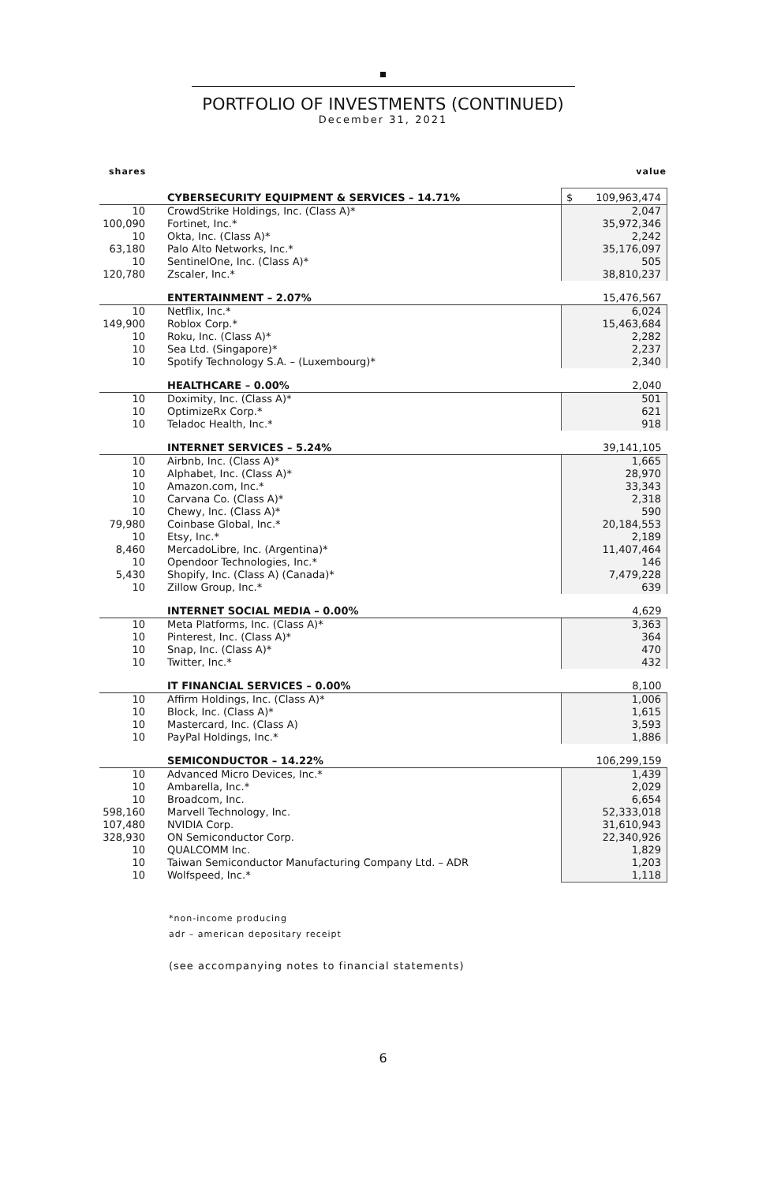PORTFOLIO OF INVESTMENTS (CONTINUED)
December 31, 2021
shares value
| | CYBERSECURITY EQUIPMENT & SERVICES – 14.71% | $ 109,963,474 |
| 10 | CrowdStrike Holdings, Inc. (Class A)* | 2,047 |
| 100,090 | Fortinet, Inc.* | 35,972,346 |
| 10 | Okta, Inc. (Class A)* | 2,242 |
| 63,180 | Palo Alto Networks, Inc.* | 35,176,097 |
| 10 | SentinelOne, Inc. (Class A)* | 505 |
| 120,780 | Zscaler, Inc.* | 38,810,237 |
| | ENTERTAINMENT – 2.07% | 15,476,567 |
| 10 | Netflix, Inc.* | 6,024 |
| 149,900 | Roblox Corp.* | 15,463,684 |
| 10 | Roku, Inc. (Class A)* | 2,282 |
| 10 | Sea Ltd. (Singapore)* | 2,237 |
| 10 | Spotify Technology S.A. – (Luxembourg)* | 2,340 |
| | HEALTHCARE – 0.00% | 2,040 |
| 10 | Doximity, Inc. (Class A)* | 501 |
| 10 | OptimizeRx Corp.* | 621 |
| 10 | Teladoc Health, Inc.* | 918 |
| | INTERNET SERVICES – 5.24% | 39,141,105 |
| 10 | Airbnb, Inc. (Class A)* | 1,665 |
| 10 | Alphabet, Inc. (Class A)* | 28,970 |
| 10 | Amazon.com, Inc.* | 33,343 |
| 10 | Carvana Co. (Class A)* | 2,318 |
| 10 | Chewy, Inc. (Class A)* | 590 |
| 79,980 | Coinbase Global, Inc.* | 20,184,553 |
| 10 | Etsy, Inc.* | 2,189 |
| 8,460 | MercadoLibre, Inc. (Argentina)* | 11,407,464 |
| 10 | Opendoor Technologies, Inc.* | 146 |
| 5,430 | Shopify, Inc. (Class A) (Canada)* | 7,479,228 |
| 10 | Zillow Group, Inc.* | 639 |
| | INTERNET SOCIAL MEDIA – 0.00% | 4,629 |
| 10 | Meta Platforms, Inc. (Class A)* | 3,363 |
| 10 | Pinterest, Inc. (Class A)* | 364 |
| 10 | Snap, Inc. (Class A)* | 470 |
| 10 | Twitter, Inc.* | 432 |
| | IT FINANCIAL SERVICES – 0.00% | 8,100 |
| 10 | Affirm Holdings, Inc. (Class A)* | 1,006 |
| 10 | Block, Inc. (Class A)* | 1,615 |
| 10 | Mastercard, Inc. (Class A) | 3,593 |
| 10 | PayPal Holdings, Inc.* | 1,886 |
| | SEMICONDUCTOR – 14.22% | 106,299,159 |
| 10 | Advanced Micro Devices, Inc.* | 1,439 |
| 10 | Ambarella, Inc.* | 2,029 |
| 10 | Broadcom, Inc. | 6,654 |
| 598,160 | Marvell Technology, Inc. | 52,333,018 |
| 107,480 | NVIDIA Corp. | 31,610,943 |
| 328,930 | ON Semiconductor Corp. | 22,340,926 |
| 10 | QUALCOMM Inc. | 1,829 |
| 10 | Taiwan Semiconductor Manufacturing Company Ltd. – ADR | 1,203 |
| 10 | Wolfspeed, Inc.* | 1,118 |
*non-income producing
adr – american depositary receipt
(see accompanying notes to financial statements)
6